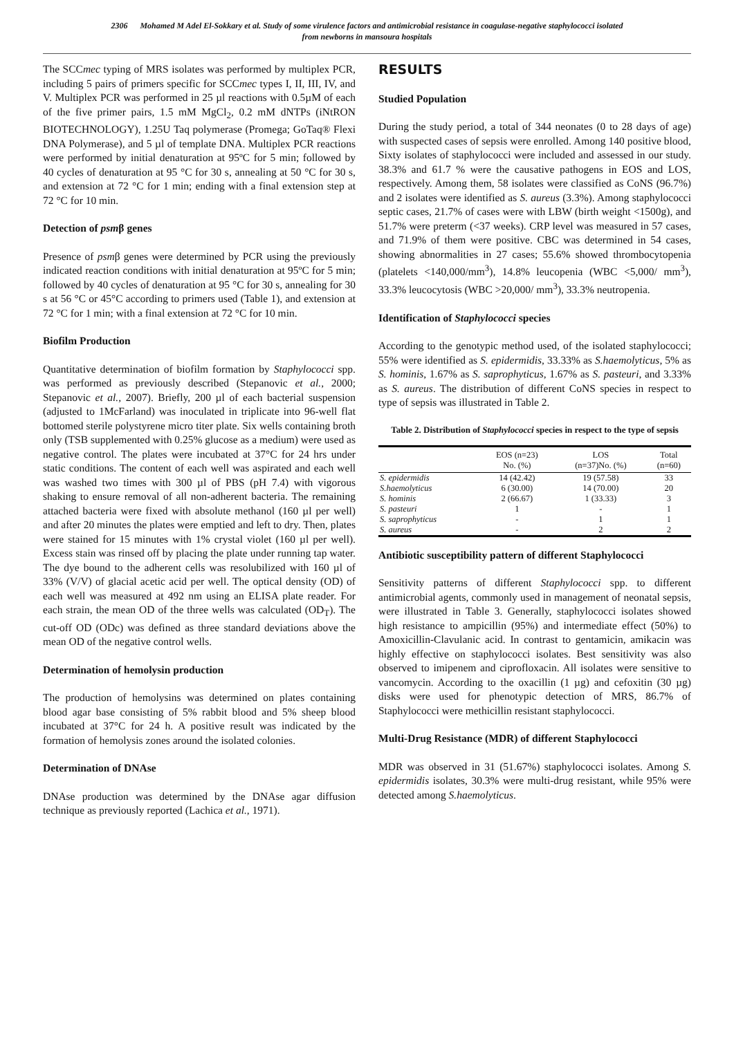2306 Mohamed M Adel El-Sokkary et al. Study of some virulence factors and antimicrobial resistance in coagulase-negative staphylococci isolated
from newborns in mansoura hospitals
The SCCmec typing of MRS isolates was performed by multiplex PCR, including 5 pairs of primers specific for SCCmec types I, II, III, IV, and V. Multiplex PCR was performed in 25 µl reactions with 0.5µM of each of the five primer pairs, 1.5 mM MgCl<sub>2</sub>, 0.2 mM dNTPs (iNtRON BIOTECHNOLOGY), 1.25U Taq polymerase (Promega; GoTaq® Flexi DNA Polymerase), and 5 µl of template DNA. Multiplex PCR reactions were performed by initial denaturation at 95ºC for 5 min; followed by 40 cycles of denaturation at 95 °C for 30 s, annealing at 50 °C for 30 s, and extension at 72 °C for 1 min; ending with a final extension step at 72 °C for 10 min.
Detection of psmβ genes
Presence of psmβ genes were determined by PCR using the previously indicated reaction conditions with initial denaturation at 95ºC for 5 min; followed by 40 cycles of denaturation at 95 °C for 30 s, annealing for 30 s at 56 °C or 45°C according to primers used (Table 1), and extension at 72 °C for 1 min; with a final extension at 72 °C for 10 min.
Biofilm Production
Quantitative determination of biofilm formation by Staphylococci spp. was performed as previously described (Stepanovic et al., 2000; Stepanovic et al., 2007). Briefly, 200 µl of each bacterial suspension (adjusted to 1McFarland) was inoculated in triplicate into 96-well flat bottomed sterile polystyrene micro titer plate. Six wells containing broth only (TSB supplemented with 0.25% glucose as a medium) were used as negative control. The plates were incubated at 37°C for 24 hrs under static conditions. The content of each well was aspirated and each well was washed two times with 300 µl of PBS (pH 7.4) with vigorous shaking to ensure removal of all non-adherent bacteria. The remaining attached bacteria were fixed with absolute methanol (160 µl per well) and after 20 minutes the plates were emptied and left to dry. Then, plates were stained for 15 minutes with 1% crystal violet (160 µl per well). Excess stain was rinsed off by placing the plate under running tap water. The dye bound to the adherent cells was resolubilized with 160 µl of 33% (V/V) of glacial acetic acid per well. The optical density (OD) of each well was measured at 492 nm using an ELISA plate reader. For each strain, the mean OD of the three wells was calculated (OD<sub>T</sub>). The cut-off OD (ODc) was defined as three standard deviations above the mean OD of the negative control wells.
Determination of hemolysin production
The production of hemolysins was determined on plates containing blood agar base consisting of 5% rabbit blood and 5% sheep blood incubated at 37°C for 24 h. A positive result was indicated by the formation of hemolysis zones around the isolated colonies.
Determination of DNAse
DNAse production was determined by the DNAse agar diffusion technique as previously reported (Lachica et al., 1971).
RESULTS
Studied Population
During the study period, a total of 344 neonates (0 to 28 days of age) with suspected cases of sepsis were enrolled. Among 140 positive blood, Sixty isolates of staphylococci were included and assessed in our study. 38.3% and 61.7 % were the causative pathogens in EOS and LOS, respectively. Among them, 58 isolates were classified as CoNS (96.7%) and 2 isolates were identified as S. aureus (3.3%). Among staphylococci septic cases, 21.7% of cases were with LBW (birth weight <1500g), and 51.7% were preterm (<37 weeks). CRP level was measured in 57 cases, and 71.9% of them were positive. CBC was determined in 54 cases, showing abnormalities in 27 cases; 55.6% showed thrombocytopenia (platelets <140,000/mm<sup>3</sup>), 14.8% leucopenia (WBC <5,000/ mm<sup>3</sup>), 33.3% leucocytosis (WBC >20,000/ mm<sup>3</sup>), 33.3% neutropenia.
Identification of Staphylococci species
According to the genotypic method used, of the isolated staphylococci; 55% were identified as S. epidermidis, 33.33% as S.haemolyticus, 5% as S. hominis, 1.67% as S. saprophyticus, 1.67% as S. pasteuri, and 3.33% as S. aureus. The distribution of different CoNS species in respect to type of sepsis was illustrated in Table 2.
Table 2. Distribution of Staphylococci species in respect to the type of sepsis
| | EOS (n=23) No. (%) | LOS (n=37)No. (%) | Total (n=60) |
| --- | --- | --- | --- |
| S. epidermidis | 14 (42.42) | 19 (57.58) | 33 |
| S.haemolyticus | 6 (30.00) | 14 (70.00) | 20 |
| S. hominis | 2 (66.67) | 1 (33.33) | 3 |
| S. pasteuri | 1 | - | 1 |
| S. saprophyticus | - | 1 | 1 |
| S. aureus | - | 2 | 2 |
Antibiotic susceptibility pattern of different Staphylococci
Sensitivity patterns of different Staphylococci spp. to different antimicrobial agents, commonly used in management of neonatal sepsis, were illustrated in Table 3. Generally, staphylococci isolates showed high resistance to ampicillin (95%) and intermediate effect (50%) to Amoxicillin-Clavulanic acid. In contrast to gentamicin, amikacin was highly effective on staphylococci isolates. Best sensitivity was also observed to imipenem and ciprofloxacin. All isolates were sensitive to vancomycin. According to the oxacillin (1 µg) and cefoxitin (30 µg) disks were used for phenotypic detection of MRS, 86.7% of Staphylococci were methicillin resistant staphylococci.
Multi-Drug Resistance (MDR) of different Staphylococci
MDR was observed in 31 (51.67%) staphylococci isolates. Among S. epidermidis isolates, 30.3% were multi-drug resistant, while 95% were detected among S.haemolyticus.